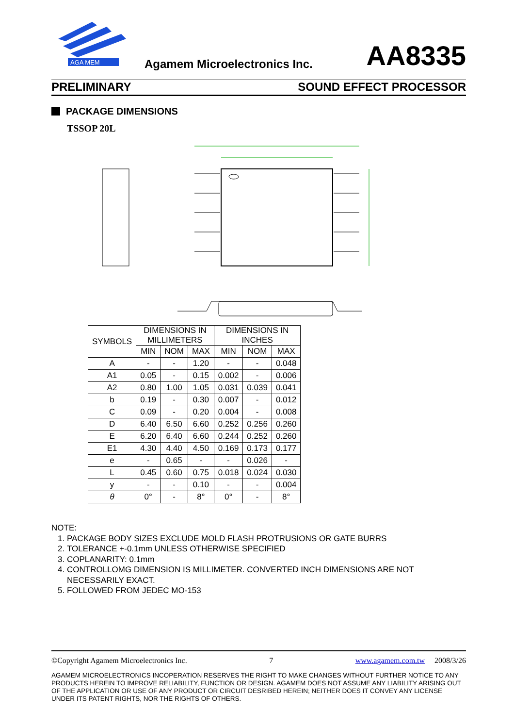AGA MEM
Agamem Microelectronics Inc. AA8335
PRELIMINARY SOUND EFFECT PROCESSOR
PACKAGE DIMENSIONS
TSSOP 20L
| SYMBOLS | DIMENSIONS IN MILLIMETERS | | | DIMENSIONS IN INCHES | | |
| --- | --- | --- | --- | --- | --- | --- |
| | MIN | NOM | MAX | MIN | NOM | MAX |
| A | - | - | 1.20 | - | - | 0.048 |
| A1 | 0.05 | - | 0.15 | 0.002 | - | 0.006 |
| A2 | 0.80 | 1.00 | 1.05 | 0.031 | 0.039 | 0.041 |
| b | 0.19 | - | 0.30 | 0.007 | - | 0.012 |
| C | 0.09 | - | 0.20 | 0.004 | - | 0.008 |
| D | 6.40 | 6.50 | 6.60 | 0.252 | 0.256 | 0.260 |
| E | 6.20 | 6.40 | 6.60 | 0.244 | 0.252 | 0.260 |
| E1 | 4.30 | 4.40 | 4.50 | 0.169 | 0.173 | 0.177 |
| e | - | 0.65 | - | - | 0.026 | - |
| L | 0.45 | 0.60 | 0.75 | 0.018 | 0.024 | 0.030 |
| y | - | - | 0.10 | - | - | 0.004 |
| θ | 0° | - | 8° | 0° | - | 8° |
NOTE:
1. PACKAGE BODY SIZES EXCLUDE MOLD FLASH PROTRUSIONS OR GATE BURRS
2. TOLERANCE +-0.1mm UNLESS OTHERWISE SPECIFIED
3. COPLANARITY: 0.1mm
4. CONTROLLOMG DIMENSION IS MILLIMETER. CONVERTED INCH DIMENSIONS ARE NOT NECESSARILY EXACT.
5. FOLLOWED FROM JEDEC MO-153
©Copyright Agamem Microelectronics Inc. 7 www.agamem.com.tw 2008/3/26
AGAMEM MICROELECTRONICS INCOPERATION RESERVES THE RIGHT TO MAKE CHANGES WITHOUT FURTHER NOTICE TO ANY PRODUCTS HEREIN TO IMPROVE RELIABILITY, FUNCTION OR DESIGN. AGAMEM DOES NOT ASSUME ANY LIABILITY ARISING OUT OF THE APPLICATION OR USE OF ANY PRODUCT OR CIRCUIT DESRIBED HEREIN; NEITHER DOES IT CONVEY ANY LICENSE UNDER ITS PATENT RIGHTS, NOR THE RIGHTS OF OTHERS.